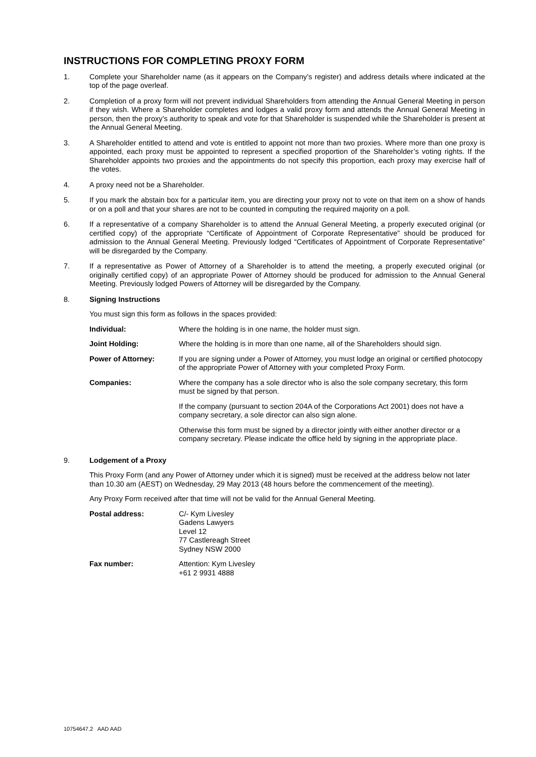INSTRUCTIONS FOR COMPLETING PROXY FORM
1. Complete your Shareholder name (as it appears on the Company’s register) and address details where indicated at the top of the page overleaf.
2. Completion of a proxy form will not prevent individual Shareholders from attending the Annual General Meeting in person if they wish. Where a Shareholder completes and lodges a valid proxy form and attends the Annual General Meeting in person, then the proxy’s authority to speak and vote for that Shareholder is suspended while the Shareholder is present at the Annual General Meeting.
3. A Shareholder entitled to attend and vote is entitled to appoint not more than two proxies. Where more than one proxy is appointed, each proxy must be appointed to represent a specified proportion of the Shareholder’s voting rights. If the Shareholder appoints two proxies and the appointments do not specify this proportion, each proxy may exercise half of the votes.
4. A proxy need not be a Shareholder.
5. If you mark the abstain box for a particular item, you are directing your proxy not to vote on that item on a show of hands or on a poll and that your shares are not to be counted in computing the required majority on a poll.
6. If a representative of a company Shareholder is to attend the Annual General Meeting, a properly executed original (or certified copy) of the appropriate “Certificate of Appointment of Corporate Representative” should be produced for admission to the Annual General Meeting. Previously lodged “Certificates of Appointment of Corporate Representative” will be disregarded by the Company.
7. If a representative as Power of Attorney of a Shareholder is to attend the meeting, a properly executed original (or originally certified copy) of an appropriate Power of Attorney should be produced for admission to the Annual General Meeting. Previously lodged Powers of Attorney will be disregarded by the Company.
8. Signing Instructions
You must sign this form as follows in the spaces provided:
Individual: Where the holding is in one name, the holder must sign.
Joint Holding: Where the holding is in more than one name, all of the Shareholders should sign.
Power of Attorney: If you are signing under a Power of Attorney, you must lodge an original or certified photocopy of the appropriate Power of Attorney with your completed Proxy Form.
Companies: Where the company has a sole director who is also the sole company secretary, this form must be signed by that person.
If the company (pursuant to section 204A of the Corporations Act 2001) does not have a company secretary, a sole director can also sign alone.
Otherwise this form must be signed by a director jointly with either another director or a company secretary. Please indicate the office held by signing in the appropriate place.
9. Lodgement of a Proxy
This Proxy Form (and any Power of Attorney under which it is signed) must be received at the address below not later than 10.30 am (AEST) on Wednesday, 29 May 2013 (48 hours before the commencement of the meeting).
Any Proxy Form received after that time will not be valid for the Annual General Meeting.
Postal address: C/- Kym Livesley
Gadens Lawyers
Level 12
77 Castlereagh Street
Sydney NSW 2000
Fax number: Attention: Kym Livesley
+61 2 9931 4888
10754647.2 AAD AAD